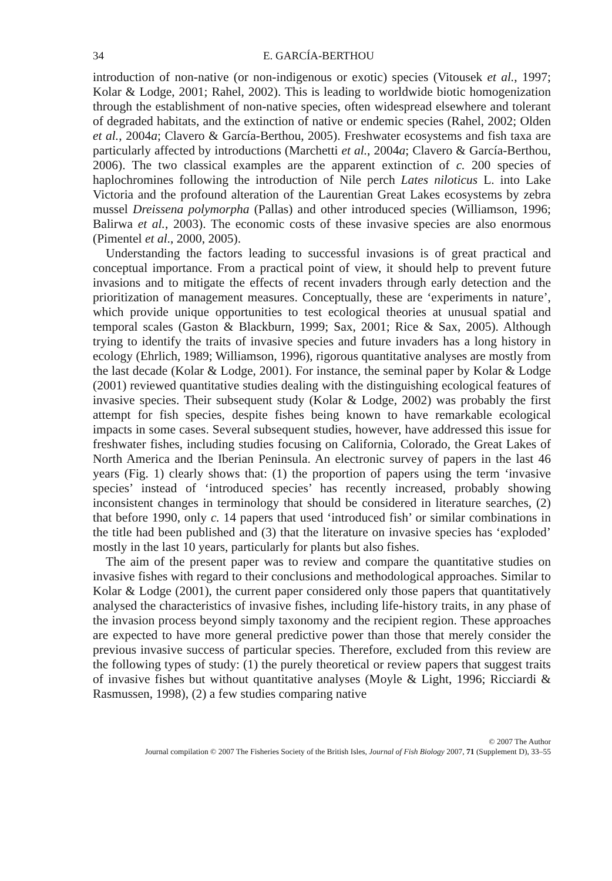34 E. GARCÍA-BERTHOU
introduction of non-native (or non-indigenous or exotic) species (Vitousek et al., 1997; Kolar & Lodge, 2001; Rahel, 2002). This is leading to worldwide biotic homogenization through the establishment of non-native species, often widespread elsewhere and tolerant of degraded habitats, and the extinction of native or endemic species (Rahel, 2002; Olden et al., 2004a; Clavero & García-Berthou, 2005). Freshwater ecosystems and fish taxa are particularly affected by introductions (Marchetti et al., 2004a; Clavero & García-Berthou, 2006). The two classical examples are the apparent extinction of c. 200 species of haplochromines following the introduction of Nile perch Lates niloticus L. into Lake Victoria and the profound alteration of the Laurentian Great Lakes ecosystems by zebra mussel Dreissena polymorpha (Pallas) and other introduced species (Williamson, 1996; Balirwa et al., 2003). The economic costs of these invasive species are also enormous (Pimentel et al., 2000, 2005).
Understanding the factors leading to successful invasions is of great practical and conceptual importance. From a practical point of view, it should help to prevent future invasions and to mitigate the effects of recent invaders through early detection and the prioritization of management measures. Conceptually, these are ‘experiments in nature’, which provide unique opportunities to test ecological theories at unusual spatial and temporal scales (Gaston & Blackburn, 1999; Sax, 2001; Rice & Sax, 2005). Although trying to identify the traits of invasive species and future invaders has a long history in ecology (Ehrlich, 1989; Williamson, 1996), rigorous quantitative analyses are mostly from the last decade (Kolar & Lodge, 2001). For instance, the seminal paper by Kolar & Lodge (2001) reviewed quantitative studies dealing with the distinguishing ecological features of invasive species. Their subsequent study (Kolar & Lodge, 2002) was probably the first attempt for fish species, despite fishes being known to have remarkable ecological impacts in some cases. Several subsequent studies, however, have addressed this issue for freshwater fishes, including studies focusing on California, Colorado, the Great Lakes of North America and the Iberian Peninsula. An electronic survey of papers in the last 46 years (Fig. 1) clearly shows that: (1) the proportion of papers using the term ‘invasive species’ instead of ‘introduced species’ has recently increased, probably showing inconsistent changes in terminology that should be considered in literature searches, (2) that before 1990, only c. 14 papers that used ‘introduced fish’ or similar combinations in the title had been published and (3) that the literature on invasive species has ‘exploded’ mostly in the last 10 years, particularly for plants but also fishes.
The aim of the present paper was to review and compare the quantitative studies on invasive fishes with regard to their conclusions and methodological approaches. Similar to Kolar & Lodge (2001), the current paper considered only those papers that quantitatively analysed the characteristics of invasive fishes, including life-history traits, in any phase of the invasion process beyond simply taxonomy and the recipient region. These approaches are expected to have more general predictive power than those that merely consider the previous invasive success of particular species. Therefore, excluded from this review are the following types of study: (1) the purely theoretical or review papers that suggest traits of invasive fishes but without quantitative analyses (Moyle & Light, 1996; Ricciardi & Rasmussen, 1998), (2) a few studies comparing native
© 2007 The Author
Journal compilation © 2007 The Fisheries Society of the British Isles, Journal of Fish Biology 2007, 71 (Supplement D), 33–55